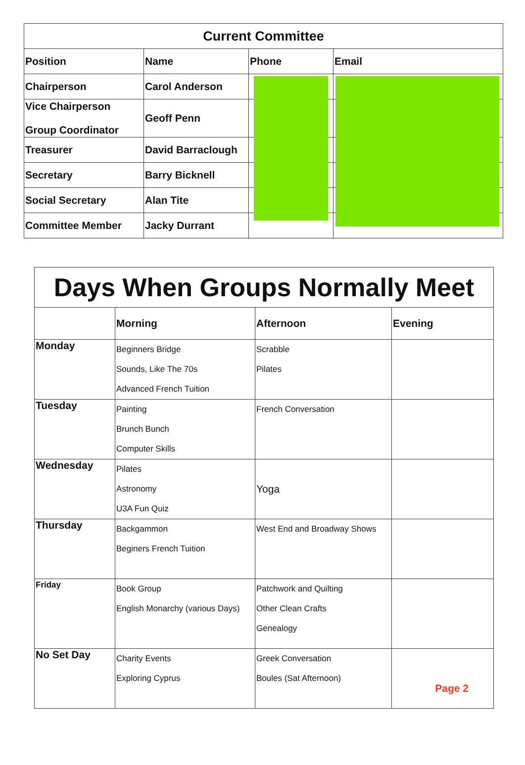| Current Committee | | | |
| --- | --- | --- | --- |
| Position | Name | Phone | Email |
| Chairperson | Carol Anderson | | |
| Vice Chairperson Group Coordinator | Geoff Penn | | |
| Treasurer | David Barraclough | | |
| Secretary | Barry Bicknell | | |
| Social Secretary | Alan Tite | | |
| Committee Member | Jacky Durrant | | |
| Days When Groups Normally Meet | | | |
| --- | --- | --- | --- |
| | Morning | Afternoon | Evening |
| Monday | Beginners Bridge Sounds, Like The 70s Advanced French Tuition | Scrabble Pilates | |
| Tuesday | Painting Brunch Bunch Computer Skills | French Conversation | |
| Wednesday | Pilates Astronomy U3A Fun Quiz | Yoga | |
| Thursday | Backgammon Beginers French Tuition | West End and Broadway Shows | |
| Friday | Book Group English Monarchy (various Days) | Patchwork and Quilting Other Clean Crafts Genealogy | |
| No Set Day | Charity Events Exploring Cyprus | Greek Conversation Boules (Sat Afternoon) | Page 2 |